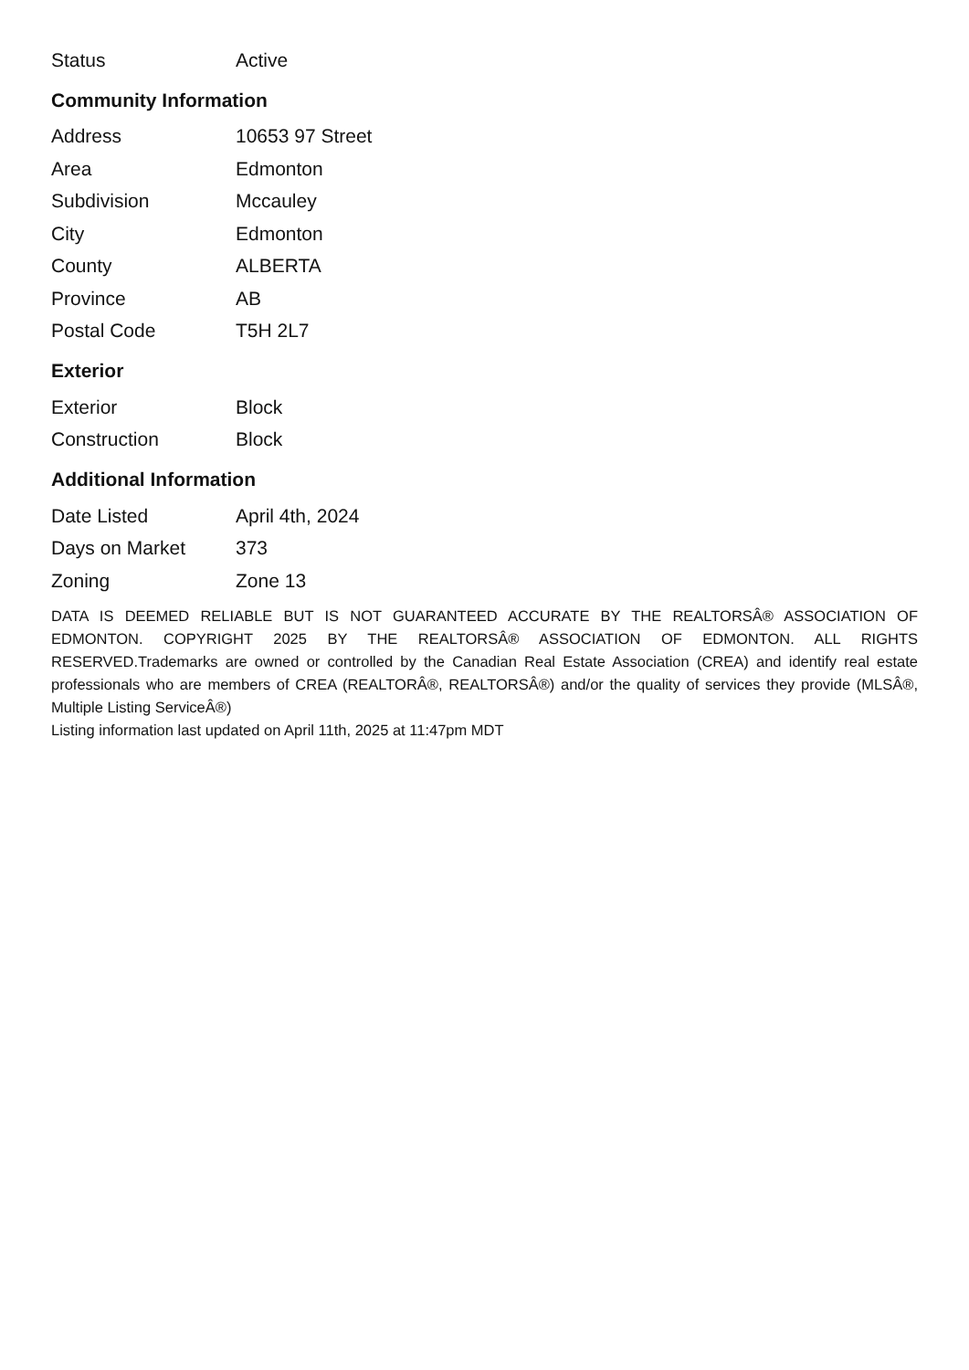| Status | Active |
Community Information
| Address | 10653 97 Street |
| Area | Edmonton |
| Subdivision | Mccauley |
| City | Edmonton |
| County | ALBERTA |
| Province | AB |
| Postal Code | T5H 2L7 |
Exterior
| Exterior | Block |
| Construction | Block |
Additional Information
| Date Listed | April 4th, 2024 |
| Days on Market | 373 |
| Zoning | Zone 13 |
DATA IS DEEMED RELIABLE BUT IS NOT GUARANTEED ACCURATE BY THE REALTORSÂ® ASSOCIATION OF EDMONTON. COPYRIGHT 2025 BY THE REALTORSÂ® ASSOCIATION OF EDMONTON. ALL RIGHTS RESERVED.Trademarks are owned or controlled by the Canadian Real Estate Association (CREA) and identify real estate professionals who are members of CREA (REALTORÂ®, REALTORSÂ®) and/or the quality of services they provide (MLSÂ®, Multiple Listing ServiceÂ®)
Listing information last updated on April 11th, 2025 at 11:47pm MDT